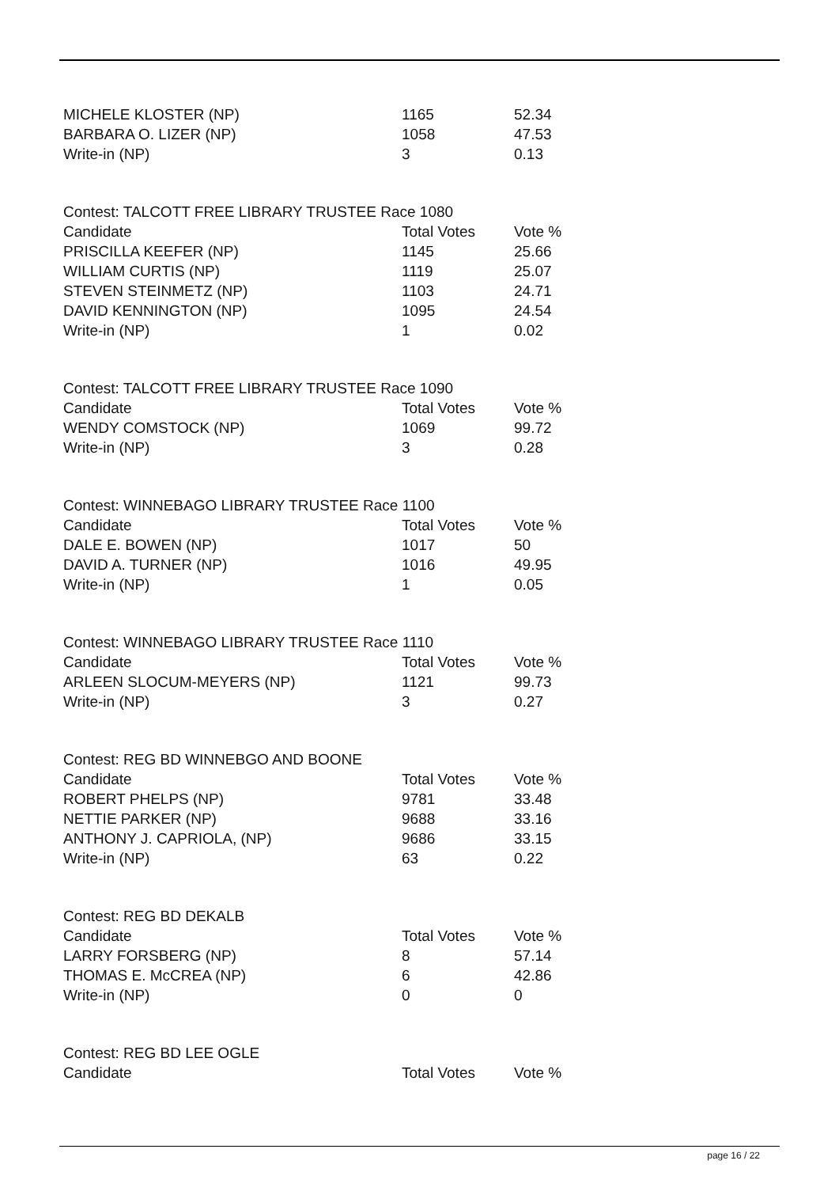| MICHELE KLOSTER (NP) | 1165 | 52.34 |
| BARBARA O. LIZER (NP) | 1058 | 47.53 |
| Write-in (NP) | 3 | 0.13 |
| Contest: TALCOTT FREE LIBRARY TRUSTEE Race 1080 | | |
| --- | --- | --- |
| Candidate | Total Votes | Vote % |
| PRISCILLA KEEFER (NP) | 1145 | 25.66 |
| WILLIAM CURTIS (NP) | 1119 | 25.07 |
| STEVEN STEINMETZ (NP) | 1103 | 24.71 |
| DAVID KENNINGTON (NP) | 1095 | 24.54 |
| Write-in (NP) | 1 | 0.02 |
| Contest: TALCOTT FREE LIBRARY TRUSTEE Race 1090 | | |
| --- | --- | --- |
| Candidate | Total Votes | Vote % |
| WENDY COMSTOCK (NP) | 1069 | 99.72 |
| Write-in (NP) | 3 | 0.28 |
| Contest: WINNEBAGO LIBRARY TRUSTEE Race 1100 | | |
| --- | --- | --- |
| Candidate | Total Votes | Vote % |
| DALE E. BOWEN (NP) | 1017 | 50 |
| DAVID A. TURNER (NP) | 1016 | 49.95 |
| Write-in (NP) | 1 | 0.05 |
| Contest: WINNEBAGO LIBRARY TRUSTEE Race 1110 | | |
| --- | --- | --- |
| Candidate | Total Votes | Vote % |
| ARLEEN SLOCUM-MEYERS (NP) | 1121 | 99.73 |
| Write-in (NP) | 3 | 0.27 |
| Contest: REG BD WINNEBGO AND BOONE | | |
| --- | --- | --- |
| Candidate | Total Votes | Vote % |
| ROBERT PHELPS (NP) | 9781 | 33.48 |
| NETTIE PARKER (NP) | 9688 | 33.16 |
| ANTHONY J. CAPRIOLA, (NP) | 9686 | 33.15 |
| Write-in (NP) | 63 | 0.22 |
| Contest: REG BD DEKALB | | |
| --- | --- | --- |
| Candidate | Total Votes | Vote % |
| LARRY FORSBERG (NP) | 8 | 57.14 |
| THOMAS E. McCREA (NP) | 6 | 42.86 |
| Write-in (NP) | 0 | 0 |
| Contest: REG BD LEE OGLE | | |
| --- | --- | --- |
| Candidate | Total Votes | Vote % |
page 16 / 22